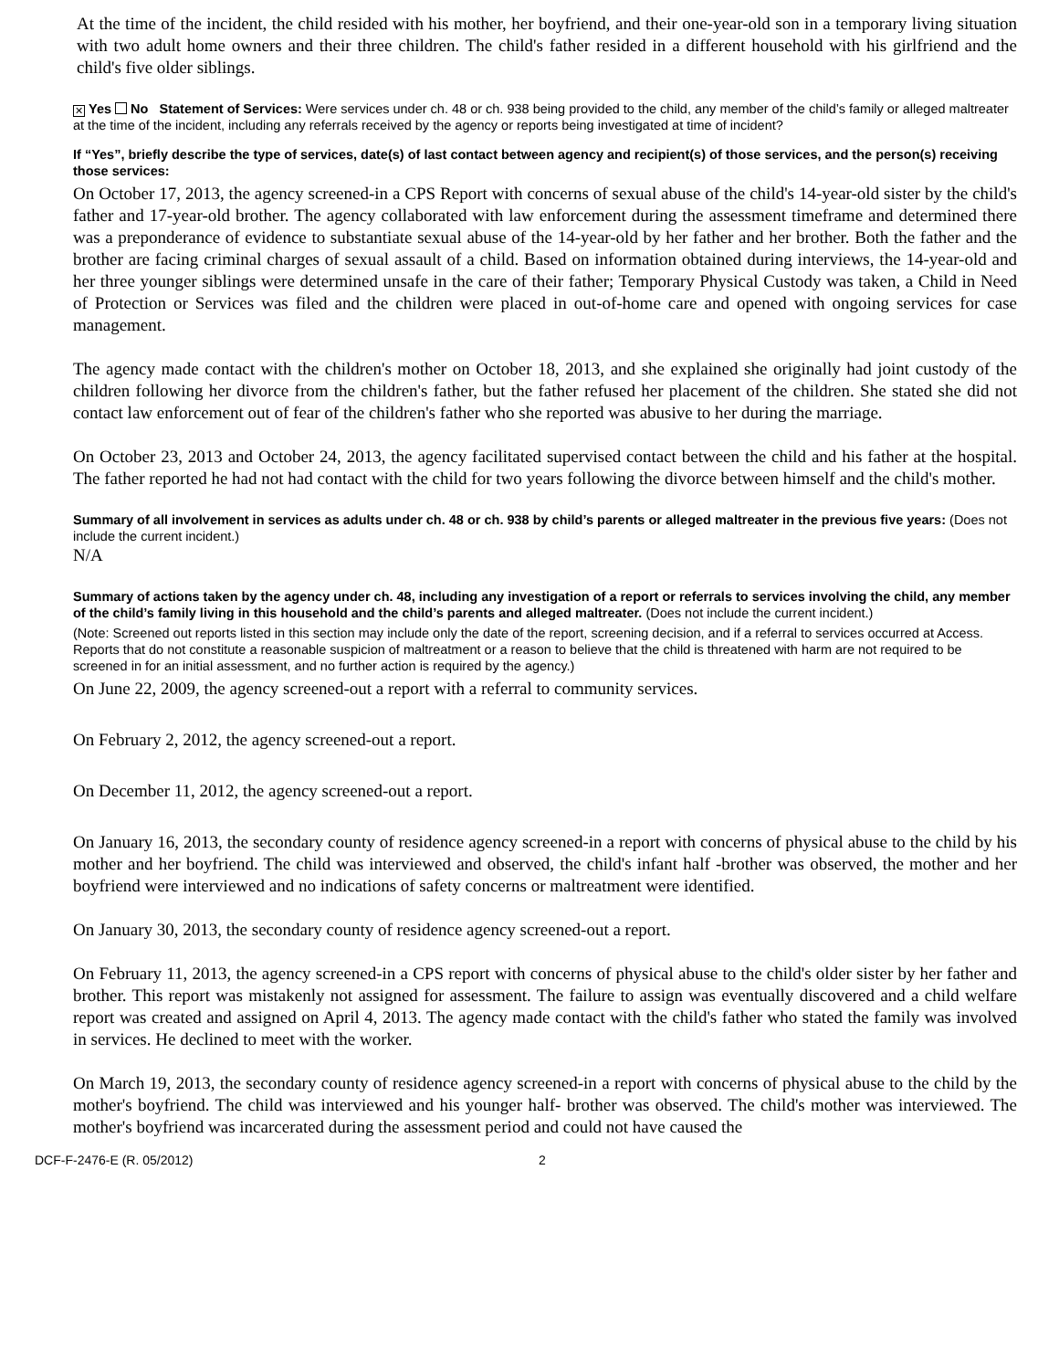At the time of the incident, the child resided with his mother, her boyfriend, and their one-year-old son in a temporary living situation with two adult home owners and their three children. The child's father resided in a different household with his girlfriend and the child's five older siblings.
✕ Yes No Statement of Services: Were services under ch. 48 or ch. 938 being provided to the child, any member of the child’s family or alleged maltreater at the time of the incident, including any referrals received by the agency or reports being investigated at time of incident?
If “Yes”, briefly describe the type of services, date(s) of last contact between agency and recipient(s) of those services, and the person(s) receiving those services:
On October 17, 2013, the agency screened-in a CPS Report with concerns of sexual abuse of the child's 14-year-old sister by the child's father and 17-year-old brother. The agency collaborated with law enforcement during the assessment timeframe and determined there was a preponderance of evidence to substantiate sexual abuse of the 14-year-old by her father and her brother. Both the father and the brother are facing criminal charges of sexual assault of a child. Based on information obtained during interviews, the 14-year-old and her three younger siblings were determined unsafe in the care of their father; Temporary Physical Custody was taken, a Child in Need of Protection or Services was filed and the children were placed in out-of-home care and opened with ongoing services for case management.
The agency made contact with the children's mother on October 18, 2013, and she explained she originally had joint custody of the children following her divorce from the children's father, but the father refused her placement of the children. She stated she did not contact law enforcement out of fear of the children's father who she reported was abusive to her during the marriage.
On October 23, 2013 and October 24, 2013, the agency facilitated supervised contact between the child and his father at the hospital. The father reported he had not had contact with the child for two years following the divorce between himself and the child's mother.
Summary of all involvement in services as adults under ch. 48 or ch. 938 by child’s parents or alleged maltreater in the previous five years: (Does not include the current incident.)
N/A
Summary of actions taken by the agency under ch. 48, including any investigation of a report or referrals to services involving the child, any member of the child’s family living in this household and the child’s parents and alleged maltreater. (Does not include the current incident.)
(Note: Screened out reports listed in this section may include only the date of the report, screening decision, and if a referral to services occurred at Access. Reports that do not constitute a reasonable suspicion of maltreatment or a reason to believe that the child is threatened with harm are not required to be screened in for an initial assessment, and no further action is required by the agency.)
On June 22, 2009, the agency screened-out a report with a referral to community services.
On February 2, 2012, the agency screened-out a report.
On December 11, 2012, the agency screened-out a report.
On January 16, 2013, the secondary county of residence agency screened-in a report with concerns of physical abuse to the child by his mother and her boyfriend. The child was interviewed and observed, the child's infant half -brother was observed, the mother and her boyfriend were interviewed and no indications of safety concerns or maltreatment were identified.
On January 30, 2013, the secondary county of residence agency screened-out a report.
On February 11, 2013, the agency screened-in a CPS report with concerns of physical abuse to the child's older sister by her father and brother. This report was mistakenly not assigned for assessment. The failure to assign was eventually discovered and a child welfare report was created and assigned on April 4, 2013. The agency made contact with the child's father who stated the family was involved in services. He declined to meet with the worker.
On March 19, 2013, the secondary county of residence agency screened-in a report with concerns of physical abuse to the child by the mother's boyfriend. The child was interviewed and his younger half- brother was observed. The child's mother was interviewed. The mother's boyfriend was incarcerated during the assessment period and could not have caused the
DCF-F-2476-E (R. 05/2012) 2